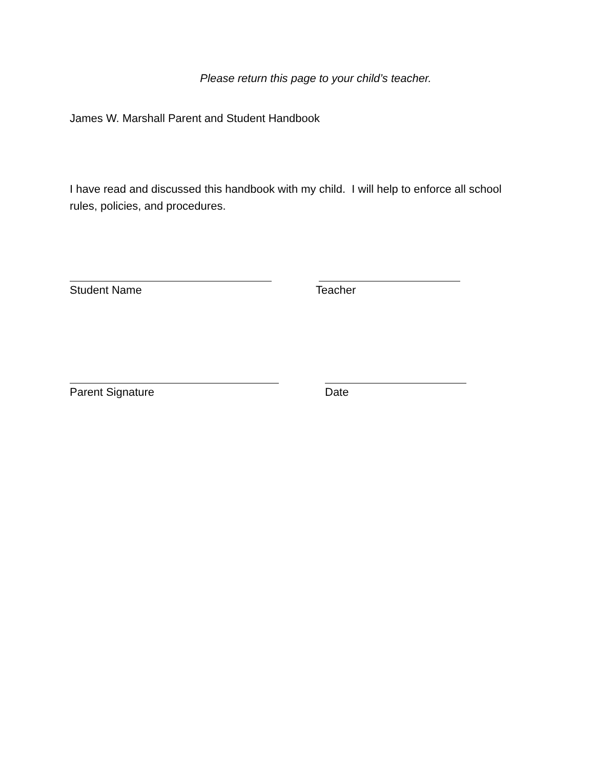Please return this page to your child’s teacher.
James W. Marshall Parent and Student Handbook
I have read and discussed this handbook with my child. I will help to enforce all school rules, policies, and procedures.
Student Name Teacher
Parent Signature Date